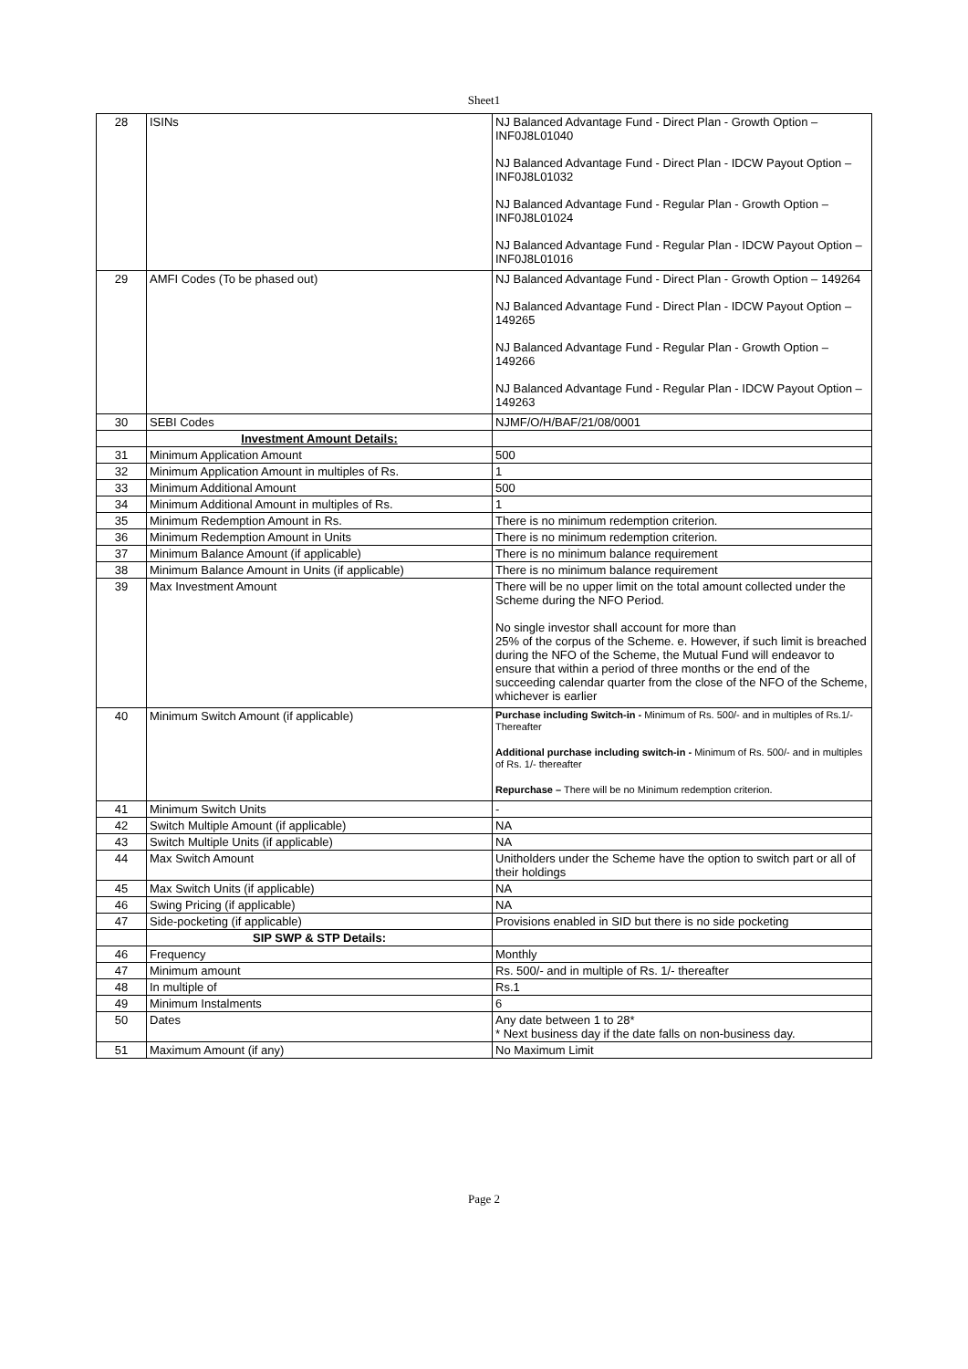Sheet1
| 28 | ISINs | NJ Balanced Advantage Fund - Direct Plan - Growth Option – INF0J8L01040 NJ Balanced Advantage Fund - Direct Plan - IDCW Payout Option – INF0J8L01032 NJ Balanced Advantage Fund - Regular Plan - Growth Option – INF0J8L01024 NJ Balanced Advantage Fund - Regular Plan - IDCW Payout Option – INF0J8L01016 |
| 29 | AMFI Codes (To be phased out) | NJ Balanced Advantage Fund - Direct Plan - Growth Option – 149264 NJ Balanced Advantage Fund - Direct Plan - IDCW Payout Option – 149265 NJ Balanced Advantage Fund - Regular Plan - Growth Option – 149266 NJ Balanced Advantage Fund - Regular Plan - IDCW Payout Option – 149263 |
| 30 | SEBI Codes | NJMF/O/H/BAF/21/08/0001 |
| | Investment Amount Details: | |
| 31 | Minimum Application Amount | 500 |
| 32 | Minimum Application Amount in multiples of Rs. | 1 |
| 33 | Minimum Additional Amount | 500 |
| 34 | Minimum Additional Amount in multiples of Rs. | 1 |
| 35 | Minimum Redemption Amount in Rs. | There is no minimum redemption criterion. |
| 36 | Minimum Redemption Amount in Units | There is no minimum redemption criterion. |
| 37 | Minimum Balance Amount (if applicable) | There is no minimum balance requirement |
| 38 | Minimum Balance Amount in Units (if applicable) | There is no minimum balance requirement |
| 39 | Max Investment Amount | There will be no upper limit on the total amount collected under the Scheme during the NFO Period. No single investor shall account for more than 25% of the corpus of the Scheme. e. However, if such limit is breached during the NFO of the Scheme, the Mutual Fund will endeavor to ensure that within a period of three months or the end of the succeeding calendar quarter from the close of the NFO of the Scheme, whichever is earlier |
| 40 | Minimum Switch Amount (if applicable) | Purchase including Switch-in - Minimum of Rs. 500/- and in multiples of Rs.1/- Thereafter Additional purchase including switch-in - Minimum of Rs. 500/- and in multiples of Rs. 1/- thereafter Repurchase – There will be no Minimum redemption criterion. |
| 41 | Minimum Switch Units | - |
| 42 | Switch Multiple Amount (if applicable) | NA |
| 43 | Switch Multiple Units (if applicable) | NA |
| 44 | Max Switch Amount | Unitholders under the Scheme have the option to switch part or all of their holdings |
| 45 | Max Switch Units (if applicable) | NA |
| 46 | Swing Pricing (if applicable) | NA |
| 47 | Side-pocketing (if applicable) | Provisions enabled in SID but there is no side pocketing |
| | SIP SWP & STP Details: | |
| 46 | Frequency | Monthly |
| 47 | Minimum amount | Rs. 500/- and in multiple of Rs. 1/- thereafter |
| 48 | In multiple of | Rs.1 |
| 49 | Minimum Instalments | 6 |
| 50 | Dates | Any date between 1 to 28* * Next business day if the date falls on non-business day. |
| 51 | Maximum Amount (if any) | No Maximum Limit |
Page 2